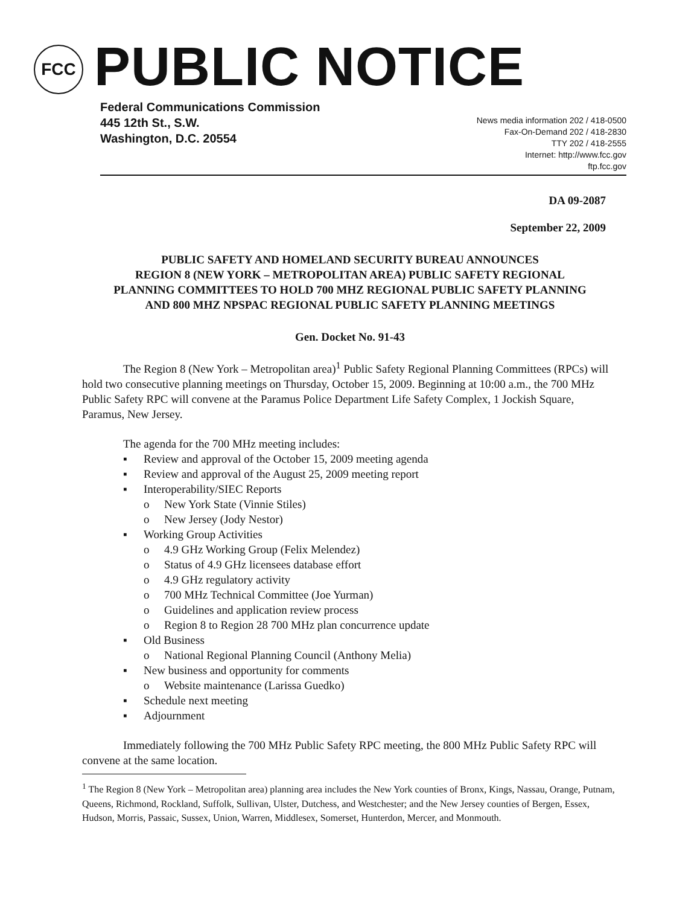FCC
PUBLIC NOTICE
Federal Communications Commission
445 12th St., S.W.
Washington, D.C. 20554
News media information 202 / 418-0500
Fax-On-Demand 202 / 418-2830
TTY 202 / 418-2555
Internet: http://www.fcc.gov
ftp.fcc.gov
DA 09-2087
September 22, 2009
PUBLIC SAFETY AND HOMELAND SECURITY BUREAU ANNOUNCES
REGION 8 (NEW YORK – METROPOLITAN AREA) PUBLIC SAFETY REGIONAL
PLANNING COMMITTEES TO HOLD 700 MHZ REGIONAL PUBLIC SAFETY PLANNING
AND 800 MHZ NPSPAC REGIONAL PUBLIC SAFETY PLANNING MEETINGS
Gen. Docket No. 91-43
The Region 8 (New York – Metropolitan area)<sup>1</sup> Public Safety Regional Planning Committees (RPCs) will hold two consecutive planning meetings on Thursday, October 15, 2009. Beginning at 10:00 a.m., the 700 MHz Public Safety RPC will convene at the Paramus Police Department Life Safety Complex, 1 Jockish Square, Paramus, New Jersey.
The agenda for the 700 MHz meeting includes:
▪ Review and approval of the October 15, 2009 meeting agenda
▪ Review and approval of the August 25, 2009 meeting report
▪ Interoperability/SIEC Reports
o New York State (Vinnie Stiles)
o New Jersey (Jody Nestor)
▪ Working Group Activities
o 4.9 GHz Working Group (Felix Melendez)
o Status of 4.9 GHz licensees database effort
o 4.9 GHz regulatory activity
o 700 MHz Technical Committee (Joe Yurman)
o Guidelines and application review process
o Region 8 to Region 28 700 MHz plan concurrence update
▪ Old Business
o National Regional Planning Council (Anthony Melia)
▪ New business and opportunity for comments
o Website maintenance (Larissa Guedko)
▪ Schedule next meeting
▪ Adjournment
Immediately following the 700 MHz Public Safety RPC meeting, the 800 MHz Public Safety RPC will convene at the same location.
<sup>1</sup> The Region 8 (New York – Metropolitan area) planning area includes the New York counties of Bronx, Kings, Nassau, Orange, Putnam, Queens, Richmond, Rockland, Suffolk, Sullivan, Ulster, Dutchess, and Westchester; and the New Jersey counties of Bergen, Essex, Hudson, Morris, Passaic, Sussex, Union, Warren, Middlesex, Somerset, Hunterdon, Mercer, and Monmouth.